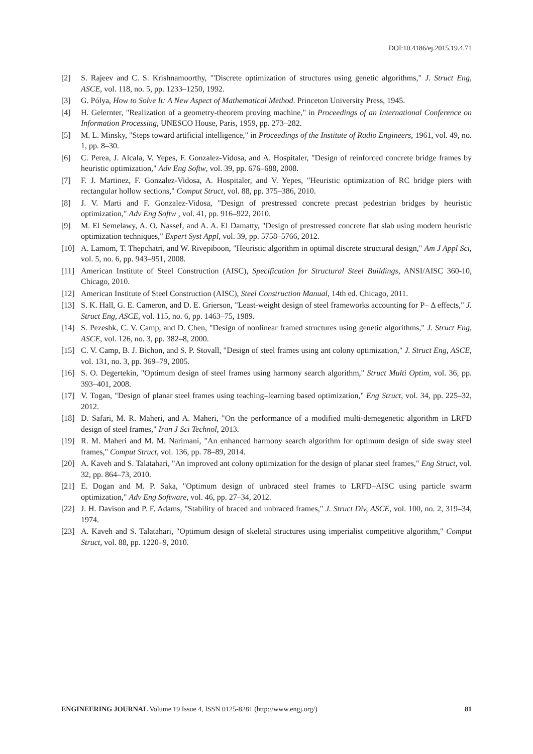DOI:10.4186/ej.2015.19.4.71
[2] S. Rajeev and C. S. Krishnamoorthy, "'Discrete optimization of structures using genetic algorithms," J. Struct Eng, ASCE, vol. 118, no. 5, pp. 1233–1250, 1992.
[3] G. Pólya, How to Solve It: A New Aspect of Mathematical Method. Princeton University Press, 1945.
[4] H. Gelernter, "Realization of a geometry-theorem proving machine," in Proceedings of an International Conference on Information Processing, UNESCO House, Paris, 1959, pp. 273–282.
[5] M. L. Minsky, "Steps toward artificial intelligence," in Proceedings of the Institute of Radio Engineers, 1961, vol. 49, no. 1, pp. 8–30.
[6] C. Perea, J. Alcala, V. Yepes, F. Gonzalez-Vidosa, and A. Hospitaler, "Design of reinforced concrete bridge frames by heuristic optimization," Adv Eng Softw, vol. 39, pp. 676–688, 2008.
[7] F. J. Martinez, F. Gonzalez-Vidosa, A. Hospitaler, and V. Yepes, "Heuristic optimization of RC bridge piers with rectangular hollow sections," Comput Struct, vol. 88, pp. 375–386, 2010.
[8] J. V. Marti and F. Gonzalez-Vidosa, "Design of prestressed concrete precast pedestrian bridges by heuristic optimization," Adv Eng Softw , vol. 41, pp. 916–922, 2010.
[9] M. El Semelawy, A. O. Nassef, and A. A. El Damatty, "Design of prestressed concrete flat slab using modern heuristic optimization techniques," Expert Syst Appl, vol. 39, pp. 5758–5766, 2012.
[10] A. Lamom, T. Thepchatri, and W. Rivepiboon, "Heuristic algorithm in optimal discrete structural design," Am J Appl Sci, vol. 5, no. 6, pp. 943–951, 2008.
[11] American Institute of Steel Construction (AISC), Specification for Structural Steel Buildings, ANSI/AISC 360-10, Chicago, 2010.
[12] American Institute of Steel Construction (AISC), Steel Construction Manual, 14th ed. Chicago, 2011.
[13] S. K. Hall, G. E. Cameron, and D. E. Grierson, "Least-weight design of steel frameworks accounting for P– Δ effects," J. Struct Eng, ASCE, vol. 115, no. 6, pp. 1463–75, 1989.
[14] S. Pezeshk, C. V. Camp, and D. Chen, "Design of nonlinear framed structures using genetic algorithms," J. Struct Eng, ASCE, vol. 126, no. 3, pp. 382–8, 2000.
[15] C. V. Camp, B. J. Bichon, and S. P. Stovall, "Design of steel frames using ant colony optimization," J. Struct Eng, ASCE, vol. 131, no. 3, pp. 369–79, 2005.
[16] S. O. Degertekin, "Optimum design of steel frames using harmony search algorithm," Struct Multi Optim, vol. 36, pp. 393–401, 2008.
[17] V. Togan, "Design of planar steel frames using teaching–learning based optimization," Eng Struct, vol. 34, pp. 225–32, 2012.
[18] D. Safari, M. R. Maheri, and A. Maheri, "On the performance of a modified multi-demegenetic algorithm in LRFD design of steel frames," Iran J Sci Technol, 2013.
[19] R. M. Maheri and M. M. Narimani, "An enhanced harmony search algorithm for optimum design of side sway steel frames," Comput Struct, vol. 136, pp. 78–89, 2014.
[20] A. Kaveh and S. Talatahari, "An improved ant colony optimization for the design of planar steel frames," Eng Struct, vol. 32, pp. 864–73, 2010.
[21] E. Dogan and M. P. Saka, "Optimum design of unbraced steel frames to LRFD–AISC using particle swarm optimization," Adv Eng Software, vol. 46, pp. 27–34, 2012.
[22] J. H. Davison and P. F. Adams, "Stability of braced and unbraced frames," J. Struct Div, ASCE, vol. 100, no. 2, 319–34, 1974.
[23] A. Kaveh and S. Talatahari, "Optimum design of skeletal structures using imperialist competitive algorithm," Comput Struct, vol. 88, pp. 1220–9, 2010.
ENGINEERING JOURNAL Volume 19 Issue 4, ISSN 0125-8281 (http://www.engj.org/) 81